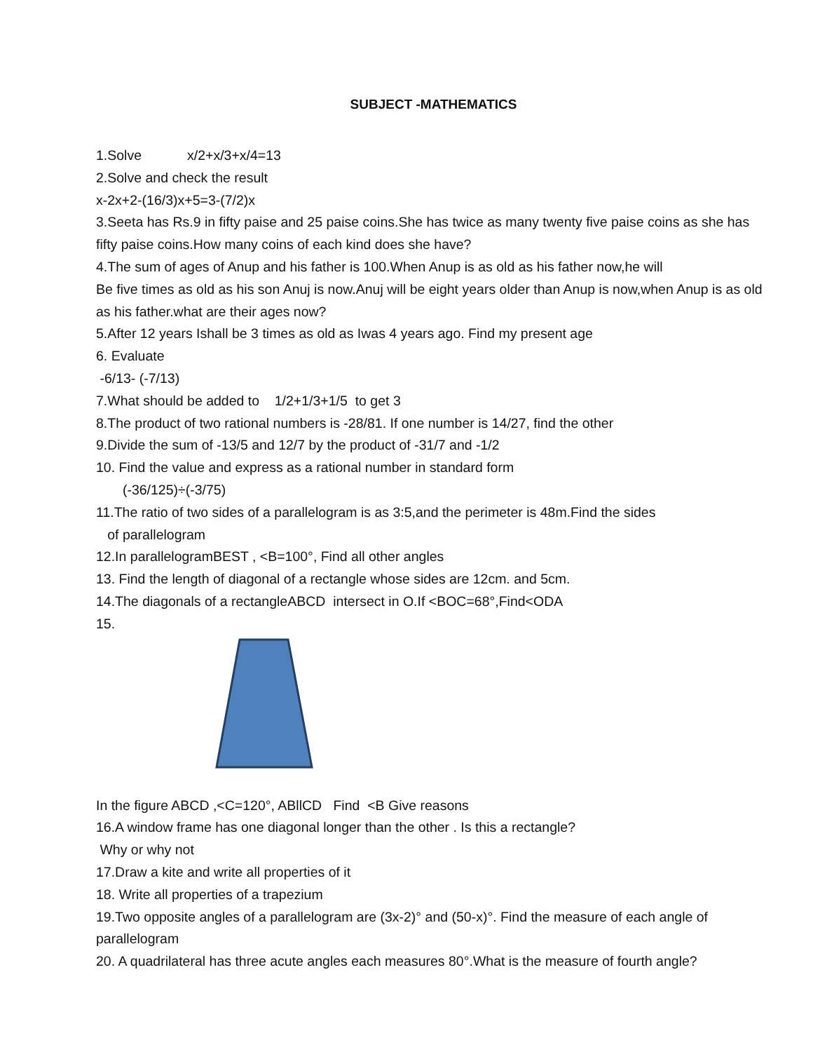SUBJECT -MATHEMATICS
1.Solve x/2+x/3+x/4=13
2.Solve and check the result
x-2x+2-(16/3)x+5=3-(7/2)x
3.Seeta has Rs.9 in fifty paise and 25 paise coins.She has twice as many twenty five paise coins as she has fifty paise coins.How many coins of each kind does she have?
4.The sum of ages of Anup and his father is 100.When Anup is as old as his father now,he will
Be five times as old as his son Anuj is now.Anuj will be eight years older than Anup is now,when Anup is as old as his father.what are their ages now?
5.After 12 years Ishall be 3 times as old as Iwas 4 years ago. Find my present age
6. Evaluate
-6/13- (-7/13)
7.What should be added to 1/2+1/3+1/5 to get 3
8.The product of two rational numbers is -28/81. If one number is 14/27, find the other
9.Divide the sum of -13/5 and 12/7 by the product of -31/7 and -1/2
10. Find the value and express as a rational number in standard form
(-36/125)÷(-3/75)
11.The ratio of two sides of a parallelogram is as 3:5,and the perimeter is 48m.Find the sides
of parallelogram
12.In parallelogramBEST , <B=100°, Find all other angles
13. Find the length of diagonal of a rectangle whose sides are 12cm. and 5cm.
14.The diagonals of a rectangleABCD intersect in O.If <BOC=68°,Find<ODA
15.
In the figure ABCD ,<C=120°, ABllCD Find <B Give reasons
16.A window frame has one diagonal longer than the other . Is this a rectangle?
Why or why not
17.Draw a kite and write all properties of it
18. Write all properties of a trapezium
19.Two opposite angles of a parallelogram are (3x-2)° and (50-x)°. Find the measure of each angle of parallelogram
20. A quadrilateral has three acute angles each measures 80°.What is the measure of fourth angle?